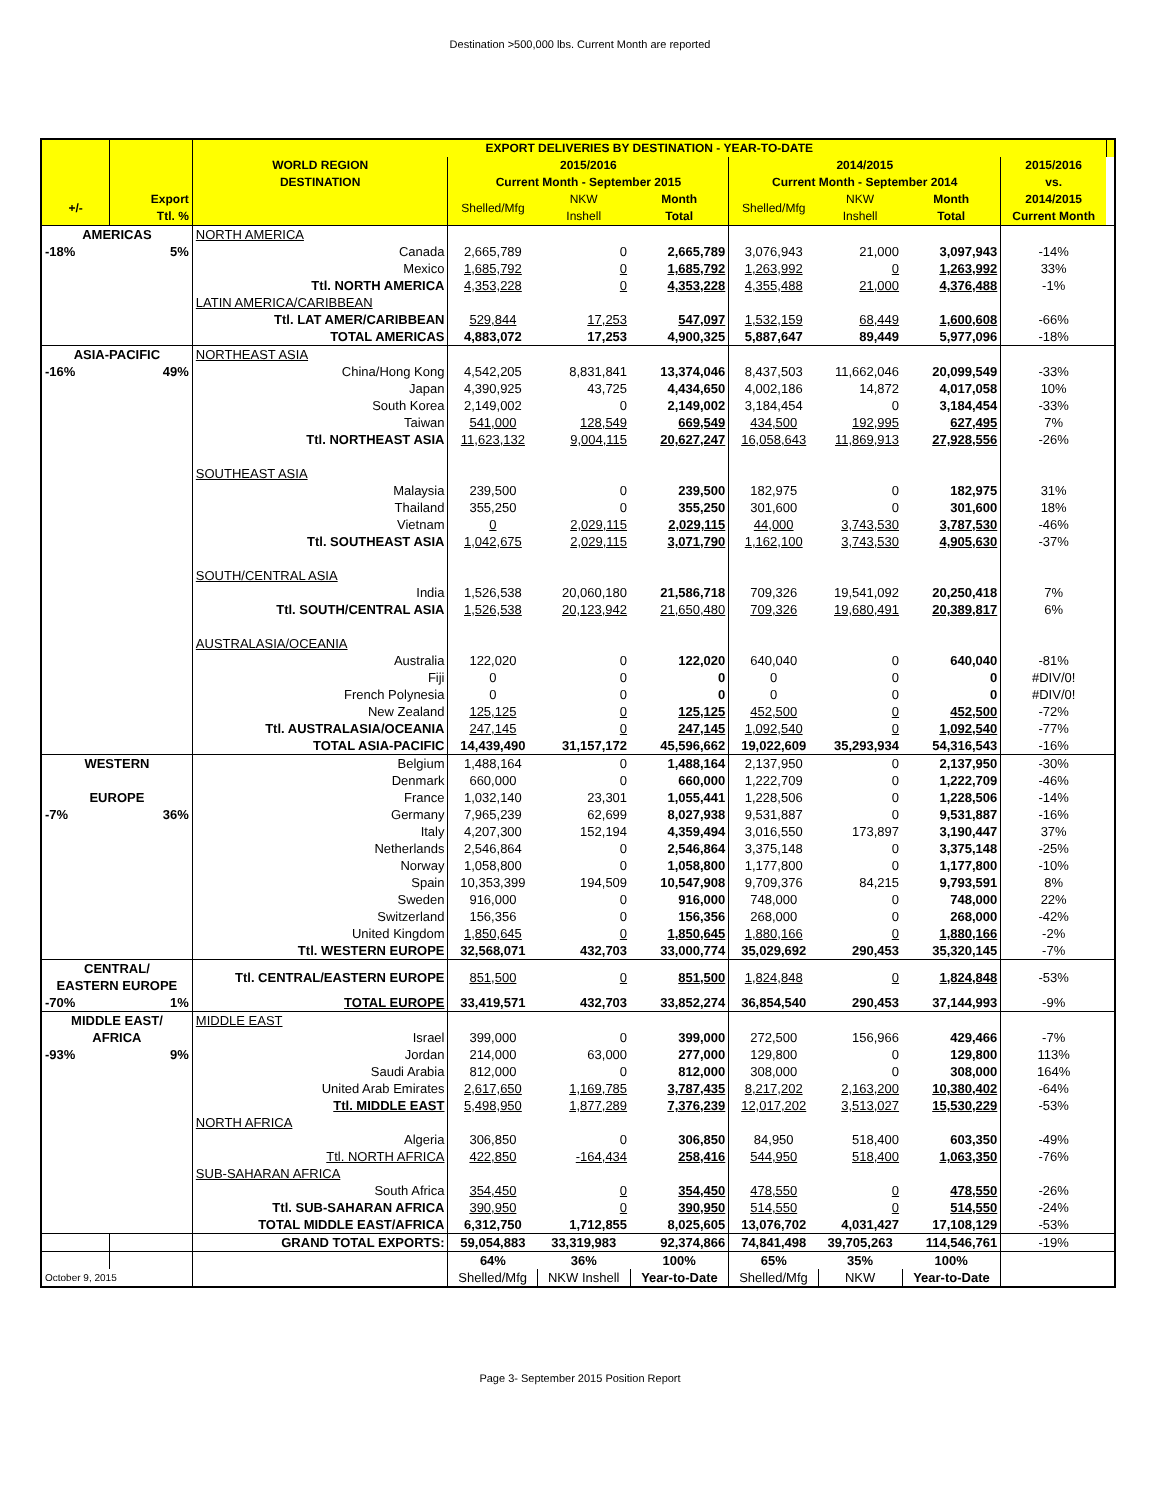Destination >500,000 lbs. Current Month are reported
| | | EXPORT DELIVERIES BY DESTINATION - YEAR-TO-DATE | | | | | | | | |
| --- | --- | --- | --- | --- | --- | --- | --- | --- | --- | --- |
| | | WORLD REGION DESTINATION | 2015/2016 Current Month - September 2015 | | | 2014/2015 Current Month - September 2014 | | | 2015/2016 vs. | |
| +/- | Export Ttl. % | | Shelled/Mfg | NKW Inshell | Month Total | Shelled/Mfg | NKW Inshell | Month Total | 2014/2015 Current Month | |
| AMERICAS | | NORTH AMERICA | | | | | | | | |
| -18% | 5% | Canada | 2,665,789 | 0 | 2,665,789 | 3,076,943 | 21,000 | 3,097,943 | -14% | |
| | | Mexico | 1,685,792 | 0 | 1,685,792 | 1,263,992 | 0 | 1,263,992 | 33% | |
| | | Ttl. NORTH AMERICA | 4,353,228 | 0 | 4,353,228 | 4,355,488 | 21,000 | 4,376,488 | -1% | |
| | | LATIN AMERICA/CARIBBEAN | | | | | | | | |
| | | Ttl. LAT AMER/CARIBBEAN | 529,844 | 17,253 | 547,097 | 1,532,159 | 68,449 | 1,600,608 | -66% | |
| | | TOTAL AMERICAS | 4,883,072 | 17,253 | 4,900,325 | 5,887,647 | 89,449 | 5,977,096 | -18% | |
| ASIA-PACIFIC | | NORTHEAST ASIA | | | | | | | | |
| -16% | 49% | China/Hong Kong | 4,542,205 | 8,831,841 | 13,374,046 | 8,437,503 | 11,662,046 | 20,099,549 | -33% | |
| | | Japan | 4,390,925 | 43,725 | 4,434,650 | 4,002,186 | 14,872 | 4,017,058 | 10% | |
| | | South Korea | 2,149,002 | 0 | 2,149,002 | 3,184,454 | 0 | 3,184,454 | -33% | |
| | | Taiwan | 541,000 | 128,549 | 669,549 | 434,500 | 192,995 | 627,495 | 7% | |
| | | Ttl. NORTHEAST ASIA | 11,623,132 | 9,004,115 | 20,627,247 | 16,058,643 | 11,869,913 | 27,928,556 | -26% | |
| | | SOUTHEAST ASIA | | | | | | | | |
| | | Malaysia | 239,500 | 0 | 239,500 | 182,975 | 0 | 182,975 | 31% | |
| | | Thailand | 355,250 | 0 | 355,250 | 301,600 | 0 | 301,600 | 18% | |
| | | Vietnam | 0 | 2,029,115 | 2,029,115 | 44,000 | 3,743,530 | 3,787,530 | -46% | |
| | | Ttl. SOUTHEAST ASIA | 1,042,675 | 2,029,115 | 3,071,790 | 1,162,100 | 3,743,530 | 4,905,630 | -37% | |
| | | SOUTH/CENTRAL ASIA | | | | | | | | |
| | | India | 1,526,538 | 20,060,180 | 21,586,718 | 709,326 | 19,541,092 | 20,250,418 | 7% | |
| | | Ttl. SOUTH/CENTRAL ASIA | 1,526,538 | 20,123,942 | 21,650,480 | 709,326 | 19,680,491 | 20,389,817 | 6% | |
| | | AUSTRALASIA/OCEANIA | | | | | | | | |
| | | Australia | 122,020 | 0 | 122,020 | 640,040 | 0 | 640,040 | -81% | |
| | | Fiji | 0 | 0 | 0 | 0 | 0 | 0 | #DIV/0! | |
| | | French Polynesia | 0 | 0 | 0 | 0 | 0 | 0 | #DIV/0! | |
| | | New Zealand | 125,125 | 0 | 125,125 | 452,500 | 0 | 452,500 | -72% | |
| | | Ttl. AUSTRALASIA/OCEANIA | 247,145 | 0 | 247,145 | 1,092,540 | 0 | 1,092,540 | -77% | |
| | | TOTAL ASIA-PACIFIC | 14,439,490 | 31,157,172 | 45,596,662 | 19,022,609 | 35,293,934 | 54,316,543 | -16% | |
| WESTERN | | Belgium | 1,488,164 | 0 | 1,488,164 | 2,137,950 | 0 | 2,137,950 | -30% | |
| | | Denmark | 660,000 | 0 | 660,000 | 1,222,709 | 0 | 1,222,709 | -46% | |
| EUROPE | | France | 1,032,140 | 23,301 | 1,055,441 | 1,228,506 | 0 | 1,228,506 | -14% | |
| -7% | 36% | Germany | 7,965,239 | 62,699 | 8,027,938 | 9,531,887 | 0 | 9,531,887 | -16% | |
| | | Italy | 4,207,300 | 152,194 | 4,359,494 | 3,016,550 | 173,897 | 3,190,447 | 37% | |
| | | Netherlands | 2,546,864 | 0 | 2,546,864 | 3,375,148 | 0 | 3,375,148 | -25% | |
| | | Norway | 1,058,800 | 0 | 1,058,800 | 1,177,800 | 0 | 1,177,800 | -10% | |
| | | Spain | 10,353,399 | 194,509 | 10,547,908 | 9,709,376 | 84,215 | 9,793,591 | 8% | |
| | | Sweden | 916,000 | 0 | 916,000 | 748,000 | 0 | 748,000 | 22% | |
| | | Switzerland | 156,356 | 0 | 156,356 | 268,000 | 0 | 268,000 | -42% | |
| | | United Kingdom | 1,850,645 | 0 | 1,850,645 | 1,880,166 | 0 | 1,880,166 | -2% | |
| | | Ttl. WESTERN EUROPE | 32,568,071 | 432,703 | 33,000,774 | 35,029,692 | 290,453 | 35,320,145 | -7% | |
| CENTRAL/ EASTERN EUROPE | | Ttl. CENTRAL/EASTERN EUROPE | 851,500 | 0 | 851,500 | 1,824,848 | 0 | 1,824,848 | -53% | |
| -70% | 1% | TOTAL EUROPE | 33,419,571 | 432,703 | 33,852,274 | 36,854,540 | 290,453 | 37,144,993 | -9% | |
| MIDDLE EAST/ | | MIDDLE EAST | | | | | | | | |
| AFRICA | | Israel | 399,000 | 0 | 399,000 | 272,500 | 156,966 | 429,466 | -7% | |
| -93% | 9% | Jordan | 214,000 | 63,000 | 277,000 | 129,800 | 0 | 129,800 | 113% | |
| | | Saudi Arabia | 812,000 | 0 | 812,000 | 308,000 | 0 | 308,000 | 164% | |
| | | United Arab Emirates | 2,617,650 | 1,169,785 | 3,787,435 | 8,217,202 | 2,163,200 | 10,380,402 | -64% | |
| | | Ttl. MIDDLE EAST | 5,498,950 | 1,877,289 | 7,376,239 | 12,017,202 | 3,513,027 | 15,530,229 | -53% | |
| | | NORTH AFRICA | | | | | | | | |
| | | Algeria | 306,850 | 0 | 306,850 | 84,950 | 518,400 | 603,350 | -49% | |
| | | Ttl. NORTH AFRICA | 422,850 | -164,434 | 258,416 | 544,950 | 518,400 | 1,063,350 | -76% | |
| | | SUB-SAHARAN AFRICA | | | | | | | | |
| | | South Africa | 354,450 | 0 | 354,450 | 478,550 | 0 | 478,550 | -26% | |
| | | Ttl. SUB-SAHARAN AFRICA | 390,950 | 0 | 390,950 | 514,550 | 0 | 514,550 | -24% | |
| | | TOTAL MIDDLE EAST/AFRICA | 6,312,750 | 1,712,855 | 8,025,605 | 13,076,702 | 4,031,427 | 17,108,129 | -53% | |
| | | GRAND TOTAL EXPORTS: | 59,054,883 | 33,319,983 | 92,374,866 | 74,841,498 | 39,705,263 | 114,546,761 | -19% | |
| | | | 64% | 36% | 100% | 65% | 35% | 100% | | |
| October 9, 2015 | | | Shelled/Mfg | NKW Inshell | Year-to-Date | Shelled/Mfg | NKW | Year-to-Date | | |
Page 3- September 2015 Position Report